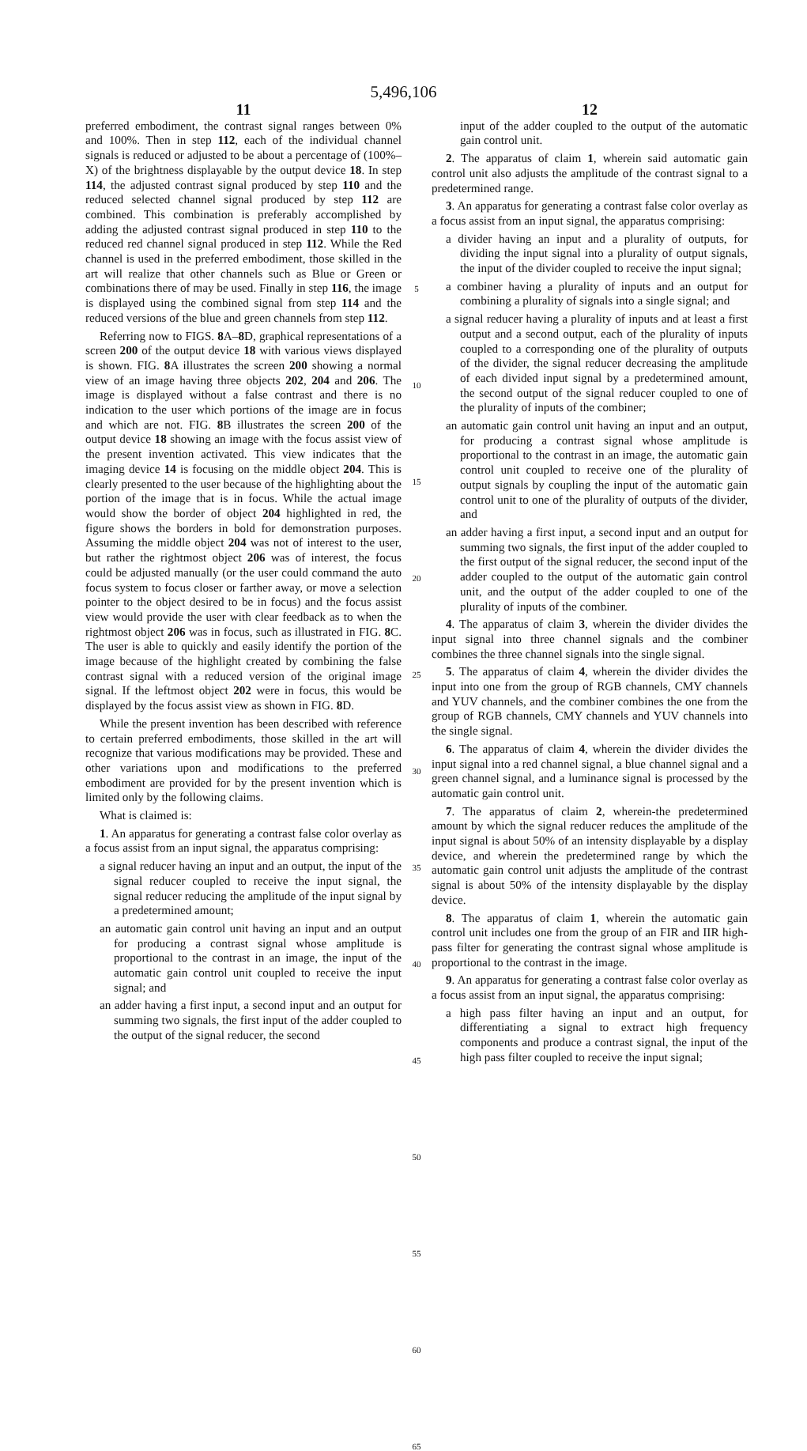5,496,106
11
preferred embodiment, the contrast signal ranges between 0% and 100%. Then in step 112, each of the individual channel signals is reduced or adjusted to be about a percentage of (100%–X) of the brightness displayable by the output device 18. In step 114, the adjusted contrast signal produced by step 110 and the reduced selected channel signal produced by step 112 are combined. This combination is preferably accomplished by adding the adjusted contrast signal produced in step 110 to the reduced red channel signal produced in step 112. While the Red channel is used in the preferred embodiment, those skilled in the art will realize that other channels such as Blue or Green or combinations there of may be used. Finally in step 116, the image is displayed using the combined signal from step 114 and the reduced versions of the blue and green channels from step 112.
Referring now to FIGS. 8 A–8 D, graphical representations of a screen 200 of the output device 18 with various views displayed is shown. FIG. 8 A illustrates the screen 200 showing a normal view of an image having three objects 202, 204 and 206. The image is displayed without a false contrast and there is no indication to the user which portions of the image are in focus and which are not. FIG. 8 B illustrates the screen 200 of the output device 18 showing an image with the focus assist view of the present invention activated. This view indicates that the imaging device 14 is focusing on the middle object 204. This is clearly presented to the user because of the highlighting about the portion of the image that is in focus. While the actual image would show the border of object 204 highlighted in red, the figure shows the borders in bold for demonstration purposes. Assuming the middle object 204 was not of interest to the user, but rather the rightmost object 206 was of interest, the focus could be adjusted manually (or the user could command the auto focus system to focus closer or farther away, or move a selection pointer to the object desired to be in focus) and the focus assist view would provide the user with clear feedback as to when the rightmost object 206 was in focus, such as illustrated in FIG. 8 C. The user is able to quickly and easily identify the portion of the image because of the highlight created by combining the false contrast signal with a reduced version of the original image signal. If the leftmost object 202 were in focus, this would be displayed by the focus assist view as shown in FIG. 8 D.
While the present invention has been described with reference to certain preferred embodiments, those skilled in the art will recognize that various modifications may be provided. These and other variations upon and modifications to the preferred embodiment are provided for by the present invention which is limited only by the following claims.
What is claimed is:
1. An apparatus for generating a contrast false color overlay as a focus assist from an input signal, the apparatus comprising:
a signal reducer having an input and an output, the input of the signal reducer coupled to receive the input signal, the signal reducer reducing the amplitude of the input signal by a predetermined amount;
an automatic gain control unit having an input and an output for producing a contrast signal whose amplitude is proportional to the contrast in an image, the input of the automatic gain control unit coupled to receive the input signal; and
an adder having a first input, a second input and an output for summing two signals, the first input of the adder coupled to the output of the signal reducer, the second
5
10
15
20
25
30
35
40
45
50
55
60
65
12
input of the adder coupled to the output of the automatic gain control unit.
2. The apparatus of claim 1, wherein said automatic gain control unit also adjusts the amplitude of the contrast signal to a predetermined range.
3. An apparatus for generating a contrast false color overlay as a focus assist from an input signal, the apparatus comprising:
a divider having an input and a plurality of outputs, for dividing the input signal into a plurality of output signals, the input of the divider coupled to receive the input signal;
a combiner having a plurality of inputs and an output for combining a plurality of signals into a single signal; and
a signal reducer having a plurality of inputs and at least a first output and a second output, each of the plurality of inputs coupled to a corresponding one of the plurality of outputs of the divider, the signal reducer decreasing the amplitude of each divided input signal by a predetermined amount, the second output of the signal reducer coupled to one of the plurality of inputs of the combiner;
an automatic gain control unit having an input and an output, for producing a contrast signal whose amplitude is proportional to the contrast in an image, the automatic gain control unit coupled to receive one of the plurality of output signals by coupling the input of the automatic gain control unit to one of the plurality of outputs of the divider, and
an adder having a first input, a second input and an output for summing two signals, the first input of the adder coupled to the first output of the signal reducer, the second input of the adder coupled to the output of the automatic gain control unit, and the output of the adder coupled to one of the plurality of inputs of the combiner.
4. The apparatus of claim 3, wherein the divider divides the input signal into three channel signals and the combiner combines the three channel signals into the single signal.
5. The apparatus of claim 4, wherein the divider divides the input into one from the group of RGB channels, CMY channels and YUV channels, and the combiner combines the one from the group of RGB channels, CMY channels and YUV channels into the single signal.
6. The apparatus of claim 4, wherein the divider divides the input signal into a red channel signal, a blue channel signal and a green channel signal, and a luminance signal is processed by the automatic gain control unit.
7. The apparatus of claim 2, wherein-the predetermined amount by which the signal reducer reduces the amplitude of the input signal is about 50% of an intensity displayable by a display device, and wherein the predetermined range by which the automatic gain control unit adjusts the amplitude of the contrast signal is about 50% of the intensity displayable by the display device.
8. The apparatus of claim 1, wherein the automatic gain control unit includes one from the group of an FIR and IIR high-pass filter for generating the contrast signal whose amplitude is proportional to the contrast in the image.
9. An apparatus for generating a contrast false color overlay as a focus assist from an input signal, the apparatus comprising:
a high pass filter having an input and an output, for differentiating a signal to extract high frequency components and produce a contrast signal, the input of the high pass filter coupled to receive the input signal;